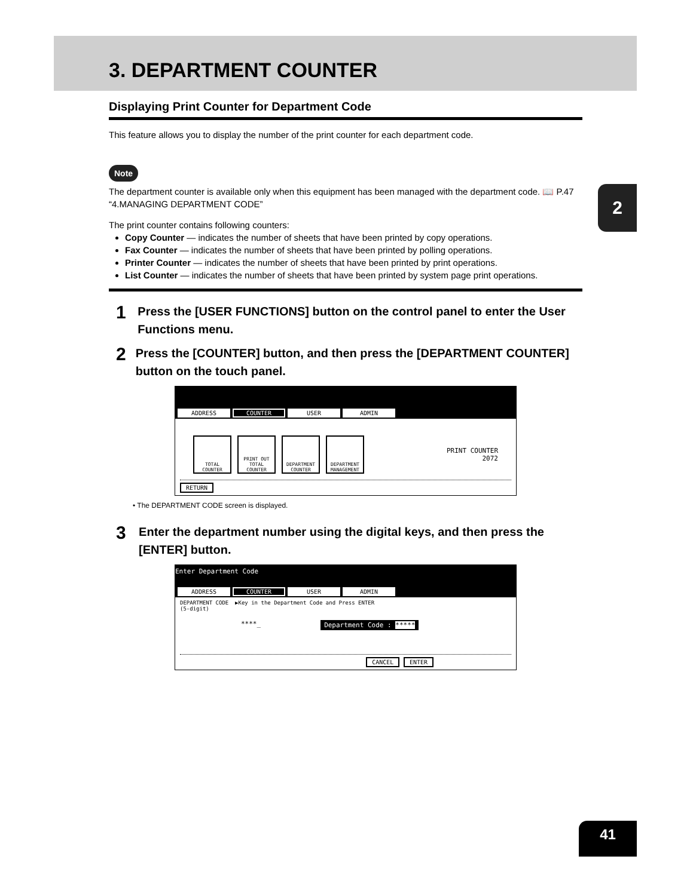2
3. DEPARTMENT COUNTER
Displaying Print Counter for Department Code
This feature allows you to display the number of the print counter for each department code.
Note
The department counter is available only when this equipment has been managed with the department code. 📖 P.47 “4.MANAGING DEPARTMENT CODE”
The print counter contains following counters:
Copy Counter — indicates the number of sheets that have been printed by copy operations.
Fax Counter — indicates the number of sheets that have been printed by polling operations.
Printer Counter — indicates the number of sheets that have been printed by print operations.
List Counter — indicates the number of sheets that have been printed by system page print operations.
1
Press the [USER FUNCTIONS] button on the control panel to enter the User Functions menu.
2
Press the [COUNTER] button, and then press the [DEPARTMENT COUNTER] button on the touch panel.
ADDRESS COUNTER USER ADMIN
TOTAL COUNTER
PRINT OUT TOTAL COUNTER
DEPARTMENT COUNTER
DEPARTMENT MANAGEMENT
PRINT COUNTER
2072
RETURN
• The DEPARTMENT CODE screen is displayed.
3
Enter the department number using the digital keys, and then press the [ENTER] button.
Enter Department Code
ADDRESS COUNTER USER ADMIN
DEPARTMENT CODE ▶Key in the Department Code and Press ENTER
(5-digit)
****_ Department Code : *****
CANCEL ENTER
41